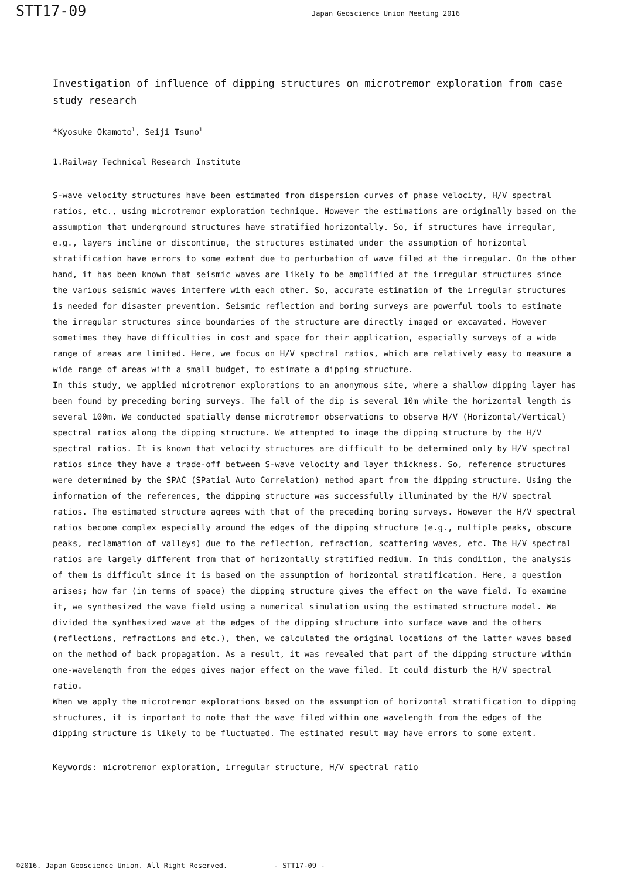STT17-09
Japan Geoscience Union Meeting 2016
Investigation of influence of dipping structures on microtremor exploration from case study research
*Kyosuke Okamoto<sup>1</sup>, Seiji Tsuno<sup>1</sup>
1.Railway Technical Research Institute
S-wave velocity structures have been estimated from dispersion curves of phase velocity, H/V spectral ratios, etc., using microtremor exploration technique. However the estimations are originally based on the assumption that underground structures have stratified horizontally. So, if structures have irregular, e.g., layers incline or discontinue, the structures estimated under the assumption of horizontal stratification have errors to some extent due to perturbation of wave filed at the irregular. On the other hand, it has been known that seismic waves are likely to be amplified at the irregular structures since the various seismic waves interfere with each other. So, accurate estimation of the irregular structures is needed for disaster prevention. Seismic reflection and boring surveys are powerful tools to estimate the irregular structures since boundaries of the structure are directly imaged or excavated. However sometimes they have difficulties in cost and space for their application, especially surveys of a wide range of areas are limited. Here, we focus on H/V spectral ratios, which are relatively easy to measure a wide range of areas with a small budget, to estimate a dipping structure.
In this study, we applied microtremor explorations to an anonymous site, where a shallow dipping layer has been found by preceding boring surveys. The fall of the dip is several 10m while the horizontal length is several 100m. We conducted spatially dense microtremor observations to observe H/V (Horizontal/Vertical) spectral ratios along the dipping structure. We attempted to image the dipping structure by the H/V spectral ratios. It is known that velocity structures are difficult to be determined only by H/V spectral ratios since they have a trade-off between S-wave velocity and layer thickness. So, reference structures were determined by the SPAC (SPatial Auto Correlation) method apart from the dipping structure. Using the information of the references, the dipping structure was successfully illuminated by the H/V spectral ratios. The estimated structure agrees with that of the preceding boring surveys. However the H/V spectral ratios become complex especially around the edges of the dipping structure (e.g., multiple peaks, obscure peaks, reclamation of valleys) due to the reflection, refraction, scattering waves, etc. The H/V spectral ratios are largely different from that of horizontally stratified medium. In this condition, the analysis of them is difficult since it is based on the assumption of horizontal stratification. Here, a question arises; how far (in terms of space) the dipping structure gives the effect on the wave field. To examine it, we synthesized the wave field using a numerical simulation using the estimated structure model. We divided the synthesized wave at the edges of the dipping structure into surface wave and the others (reflections, refractions and etc.), then, we calculated the original locations of the latter waves based on the method of back propagation. As a result, it was revealed that part of the dipping structure within one-wavelength from the edges gives major effect on the wave filed. It could disturb the H/V spectral ratio.
When we apply the microtremor explorations based on the assumption of horizontal stratification to dipping structures, it is important to note that the wave filed within one wavelength from the edges of the dipping structure is likely to be fluctuated. The estimated result may have errors to some extent.
Keywords: microtremor exploration, irregular structure, H/V spectral ratio
©2016. Japan Geoscience Union. All Right Reserved. - STT17-09 -